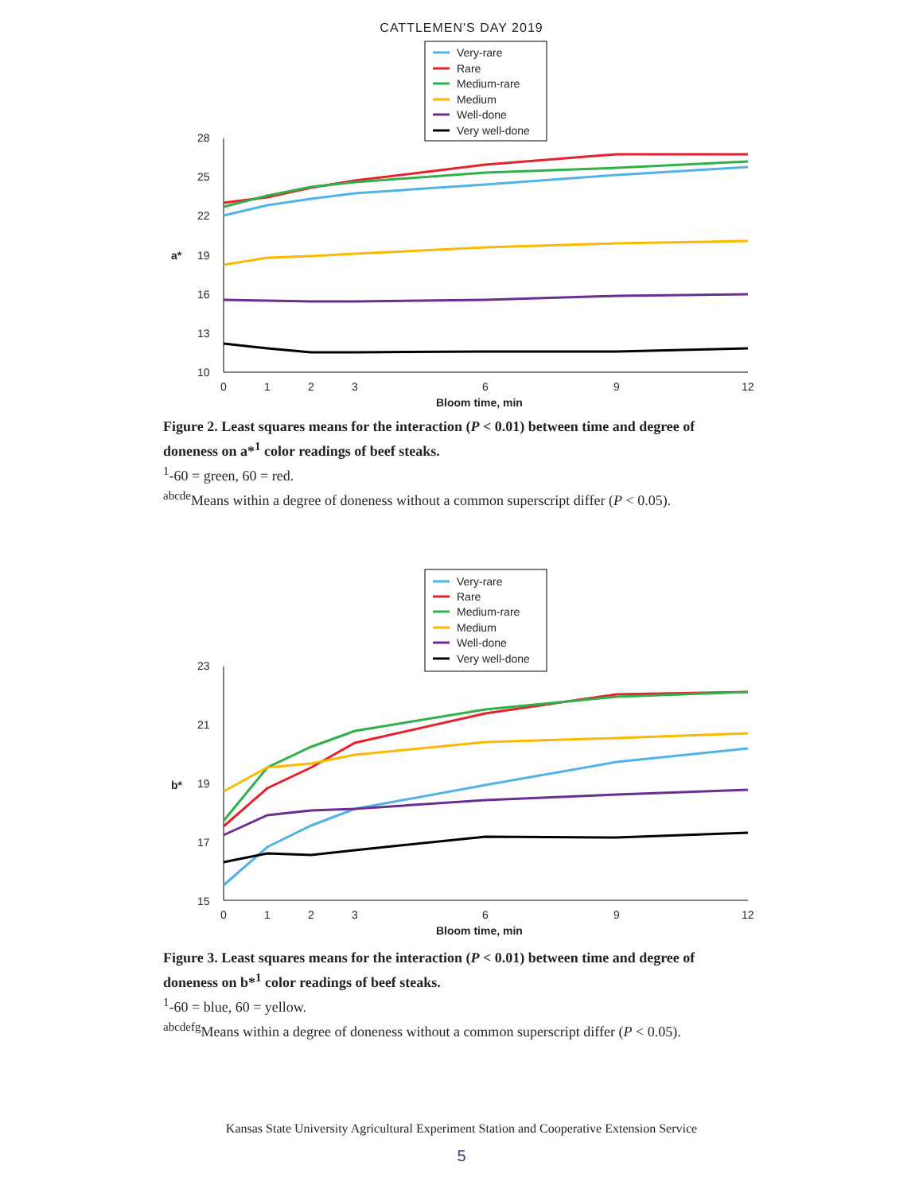CATTLEMEN'S DAY 2019
Very-rare
Rare
Medium-rare
Medium
Well-done
Very well-done
28
25
22
19
16
13
10
0
1
2
3
6
9
12
Bloom time, min
a*
Figure 2. Least squares means for the interaction (P < 0.01) between time and degree of doneness on a*<sup>1</sup> color readings of beef steaks.
<sup>1</sup>-60 = green, 60 = red.
<sup>abcde</sup>Means within a degree of doneness without a common superscript differ (P < 0.05).
Very-rare
Rare
Medium-rare
Medium
Well-done
Very well-done
23
21
19
17
15
0
1
2
3
6
9
12
Bloom time, min
b*
Figure 3. Least squares means for the interaction (P < 0.01) between time and degree of doneness on b*<sup>1</sup> color readings of beef steaks.
<sup>1</sup>-60 = blue, 60 = yellow.
<sup>abcdefg</sup>Means within a degree of doneness without a common superscript differ (P < 0.05).
Kansas State University Agricultural Experiment Station and Cooperative Extension Service
5